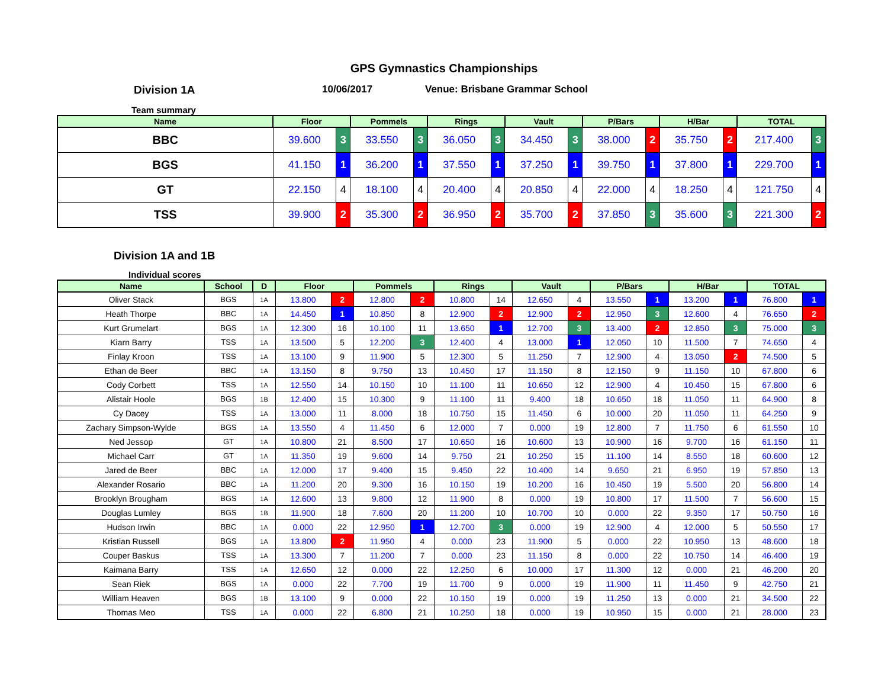GPS Gymnastics Championships
Division 1A 10/06/2017 Venue: Brisbane Grammar School
Team summary
| Name | Floor | | Pommels | | Rings | | Vault | | P/Bars | | H/Bar | | TOTAL | |
| --- | --- | --- | --- | --- | --- | --- | --- | --- | --- | --- | --- | --- | --- | --- |
| BBC | 39.600 | 3 | 33.550 | 3 | 36.050 | 3 | 34.450 | 3 | 38.000 | 2 | 35.750 | 2 | 217.400 | 3 |
| BGS | 41.150 | 1 | 36.200 | 1 | 37.550 | 1 | 37.250 | 1 | 39.750 | 1 | 37.800 | 1 | 229.700 | 1 |
| GT | 22.150 | 4 | 18.100 | 4 | 20.400 | 4 | 20.850 | 4 | 22.000 | 4 | 18.250 | 4 | 121.750 | 4 |
| TSS | 39.900 | 2 | 35.300 | 2 | 36.950 | 2 | 35.700 | 2 | 37.850 | 3 | 35.600 | 3 | 221.300 | 2 |
Division 1A and 1B
Individual scores
| Name | School | D | Floor | | Pommels | | Rings | | Vault | | P/Bars | | H/Bar | | TOTAL | |
| --- | --- | --- | --- | --- | --- | --- | --- | --- | --- | --- | --- | --- | --- | --- | --- | --- |
| Oliver Stack | BGS | 1A | 13.800 | 2 | 12.800 | 2 | 10.800 | 14 | 12.650 | 4 | 13.550 | 1 | 13.200 | 1 | 76.800 | 1 |
| Heath Thorpe | BBC | 1A | 14.450 | 1 | 10.850 | 8 | 12.900 | 2 | 12.900 | 2 | 12.950 | 3 | 12.600 | 4 | 76.650 | 2 |
| Kurt Grumelart | BGS | 1A | 12.300 | 16 | 10.100 | 11 | 13.650 | 1 | 12.700 | 3 | 13.400 | 2 | 12.850 | 3 | 75.000 | 3 |
| Kiarn Barry | TSS | 1A | 13.500 | 5 | 12.200 | 3 | 12.400 | 4 | 13.000 | 1 | 12.050 | 10 | 11.500 | 7 | 74.650 | 4 |
| Finlay Kroon | TSS | 1A | 13.100 | 9 | 11.900 | 5 | 12.300 | 5 | 11.250 | 7 | 12.900 | 4 | 13.050 | 2 | 74.500 | 5 |
| Ethan de Beer | BBC | 1A | 13.150 | 8 | 9.750 | 13 | 10.450 | 17 | 11.150 | 8 | 12.150 | 9 | 11.150 | 10 | 67.800 | 6 |
| Cody Corbett | TSS | 1A | 12.550 | 14 | 10.150 | 10 | 11.100 | 11 | 10.650 | 12 | 12.900 | 4 | 10.450 | 15 | 67.800 | 6 |
| Alistair Hoole | BGS | 1B | 12.400 | 15 | 10.300 | 9 | 11.100 | 11 | 9.400 | 18 | 10.650 | 18 | 11.050 | 11 | 64.900 | 8 |
| Cy Dacey | TSS | 1A | 13.000 | 11 | 8.000 | 18 | 10.750 | 15 | 11.450 | 6 | 10.000 | 20 | 11.050 | 11 | 64.250 | 9 |
| Zachary Simpson-Wylde | BGS | 1A | 13.550 | 4 | 11.450 | 6 | 12.000 | 7 | 0.000 | 19 | 12.800 | 7 | 11.750 | 6 | 61.550 | 10 |
| Ned Jessop | GT | 1A | 10.800 | 21 | 8.500 | 17 | 10.650 | 16 | 10.600 | 13 | 10.900 | 16 | 9.700 | 16 | 61.150 | 11 |
| Michael Carr | GT | 1A | 11.350 | 19 | 9.600 | 14 | 9.750 | 21 | 10.250 | 15 | 11.100 | 14 | 8.550 | 18 | 60.600 | 12 |
| Jared de Beer | BBC | 1A | 12.000 | 17 | 9.400 | 15 | 9.450 | 22 | 10.400 | 14 | 9.650 | 21 | 6.950 | 19 | 57.850 | 13 |
| Alexander Rosario | BBC | 1A | 11.200 | 20 | 9.300 | 16 | 10.150 | 19 | 10.200 | 16 | 10.450 | 19 | 5.500 | 20 | 56.800 | 14 |
| Brooklyn Brougham | BGS | 1A | 12.600 | 13 | 9.800 | 12 | 11.900 | 8 | 0.000 | 19 | 10.800 | 17 | 11.500 | 7 | 56.600 | 15 |
| Douglas Lumley | BGS | 1B | 11.900 | 18 | 7.600 | 20 | 11.200 | 10 | 10.700 | 10 | 0.000 | 22 | 9.350 | 17 | 50.750 | 16 |
| Hudson Irwin | BBC | 1A | 0.000 | 22 | 12.950 | 1 | 12.700 | 3 | 0.000 | 19 | 12.900 | 4 | 12.000 | 5 | 50.550 | 17 |
| Kristian Russell | BGS | 1A | 13.800 | 2 | 11.950 | 4 | 0.000 | 23 | 11.900 | 5 | 0.000 | 22 | 10.950 | 13 | 48.600 | 18 |
| Couper Baskus | TSS | 1A | 13.300 | 7 | 11.200 | 7 | 0.000 | 23 | 11.150 | 8 | 0.000 | 22 | 10.750 | 14 | 46.400 | 19 |
| Kaimana Barry | TSS | 1A | 12.650 | 12 | 0.000 | 22 | 12.250 | 6 | 10.000 | 17 | 11.300 | 12 | 0.000 | 21 | 46.200 | 20 |
| Sean Riek | BGS | 1A | 0.000 | 22 | 7.700 | 19 | 11.700 | 9 | 0.000 | 19 | 11.900 | 11 | 11.450 | 9 | 42.750 | 21 |
| William Heaven | BGS | 1B | 13.100 | 9 | 0.000 | 22 | 10.150 | 19 | 0.000 | 19 | 11.250 | 13 | 0.000 | 21 | 34.500 | 22 |
| Thomas Meo | TSS | 1A | 0.000 | 22 | 6.800 | 21 | 10.250 | 18 | 0.000 | 19 | 10.950 | 15 | 0.000 | 21 | 28.000 | 23 |